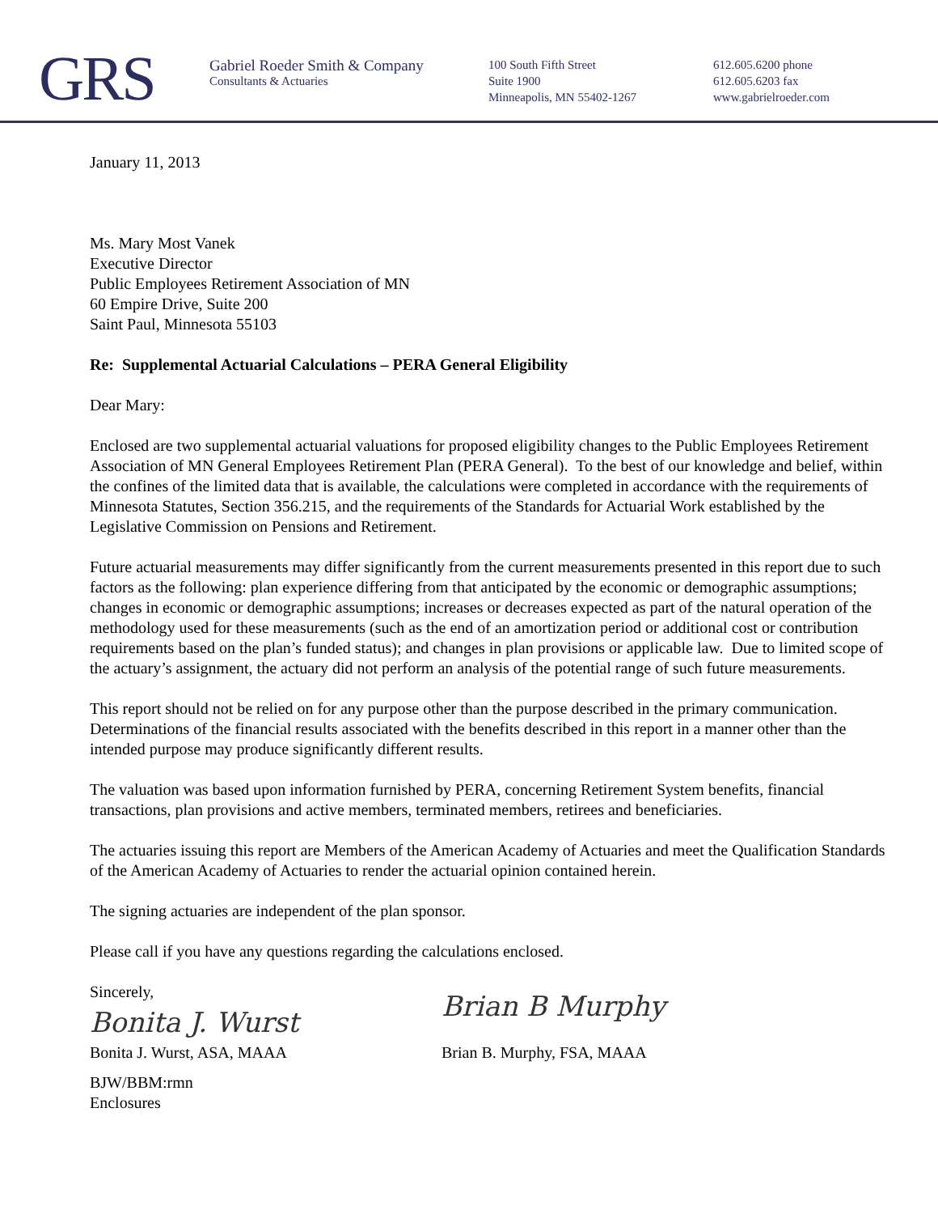GRS
Gabriel Roeder Smith & Company
Consultants & Actuaries
100 South Fifth Street
Suite 1900
Minneapolis, MN 55402-1267
612.605.6200 phone
612.605.6203 fax
www.gabrielroeder.com
January 11, 2013
Ms. Mary Most Vanek
Executive Director
Public Employees Retirement Association of MN
60 Empire Drive, Suite 200
Saint Paul, Minnesota 55103
Re: Supplemental Actuarial Calculations – PERA General Eligibility
Dear Mary:
Enclosed are two supplemental actuarial valuations for proposed eligibility changes to the Public Employees Retirement Association of MN General Employees Retirement Plan (PERA General). To the best of our knowledge and belief, within the confines of the limited data that is available, the calculations were completed in accordance with the requirements of Minnesota Statutes, Section 356.215, and the requirements of the Standards for Actuarial Work established by the Legislative Commission on Pensions and Retirement.
Future actuarial measurements may differ significantly from the current measurements presented in this report due to such factors as the following: plan experience differing from that anticipated by the economic or demographic assumptions; changes in economic or demographic assumptions; increases or decreases expected as part of the natural operation of the methodology used for these measurements (such as the end of an amortization period or additional cost or contribution requirements based on the plan’s funded status); and changes in plan provisions or applicable law. Due to limited scope of the actuary’s assignment, the actuary did not perform an analysis of the potential range of such future measurements.
This report should not be relied on for any purpose other than the purpose described in the primary communication. Determinations of the financial results associated with the benefits described in this report in a manner other than the intended purpose may produce significantly different results.
The valuation was based upon information furnished by PERA, concerning Retirement System benefits, financial transactions, plan provisions and active members, terminated members, retirees and beneficiaries.
The actuaries issuing this report are Members of the American Academy of Actuaries and meet the Qualification Standards of the American Academy of Actuaries to render the actuarial opinion contained herein.
The signing actuaries are independent of the plan sponsor.
Please call if you have any questions regarding the calculations enclosed.
Sincerely,
Bonita J. Wurst
Bonita J. Wurst, ASA, MAAA
Brian B Murphy
Brian B. Murphy, FSA, MAAA
BJW/BBM:rmn
Enclosures